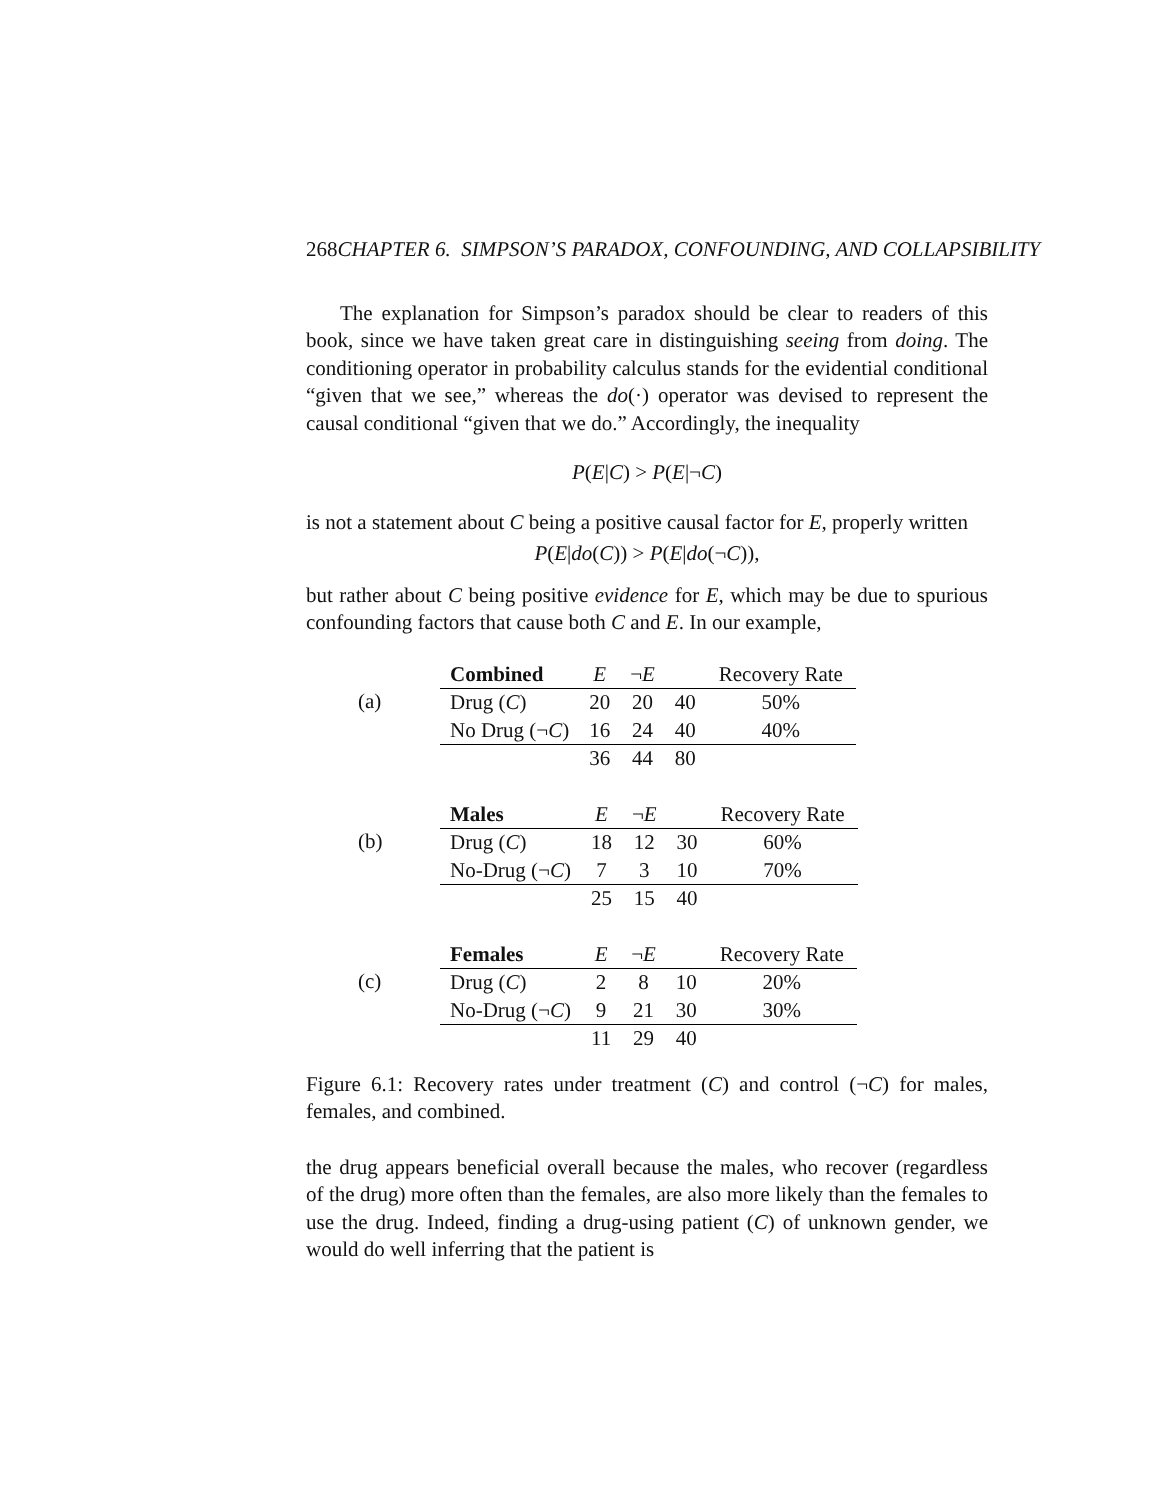268CHAPTER 6. SIMPSON’S PARADOX, CONFOUNDING, AND COLLAPSIBILITY
The explanation for Simpson’s paradox should be clear to readers of this book, since we have taken great care in distinguishing seeing from doing. The conditioning operator in probability calculus stands for the evidential conditional “given that we see,” whereas the do(·) operator was devised to represent the causal conditional “given that we do.” Accordingly, the inequality
P(E|C) > P(E|¬C)
is not a statement about C being a positive causal factor for E, properly written
P(E|do(C)) > P(E|do(¬C)),
but rather about C being positive evidence for E, which may be due to spurious confounding factors that cause both C and E. In our example,
(a)
| Combined | E | ¬ E | | Recovery Rate |
| --- | --- | --- | --- | --- |
| Drug ( C ) | 20 | 20 | 40 | 50% |
| No Drug (¬ C ) | 16 | 24 | 40 | 40% |
| | 36 | 44 | 80 | |
(b)
| Males | E | ¬ E | | Recovery Rate |
| --- | --- | --- | --- | --- |
| Drug ( C ) | 18 | 12 | 30 | 60% |
| No-Drug (¬ C ) | 7 | 3 | 10 | 70% |
| | 25 | 15 | 40 | |
(c)
| Females | E | ¬ E | | Recovery Rate |
| --- | --- | --- | --- | --- |
| Drug ( C ) | 2 | 8 | 10 | 20% |
| No-Drug (¬ C ) | 9 | 21 | 30 | 30% |
| | 11 | 29 | 40 | |
Figure 6.1: Recovery rates under treatment (C) and control (¬C) for males, females, and combined.
the drug appears beneficial overall because the males, who recover (regardless of the drug) more often than the females, are also more likely than the females to use the drug. Indeed, finding a drug-using patient (C) of unknown gender, we would do well inferring that the patient is